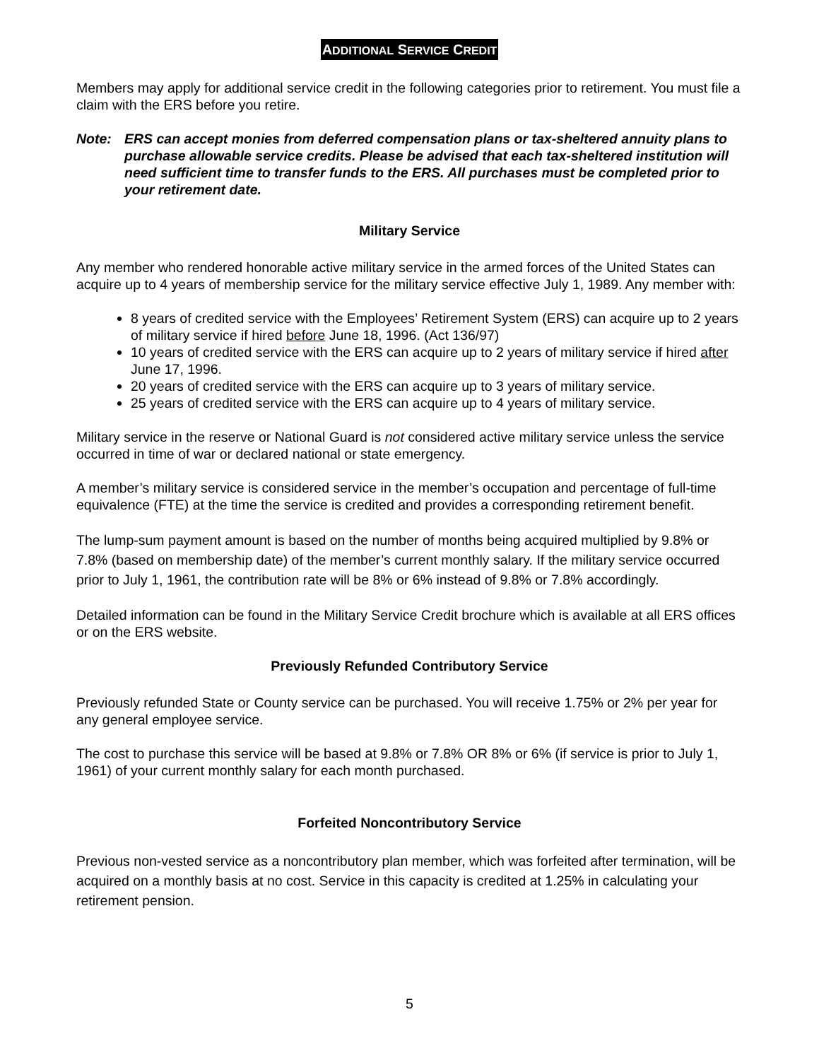ADDITIONAL SERVICE CREDIT
Members may apply for additional service credit in the following categories prior to retirement. You must file a claim with the ERS before you retire.
Note: ERS can accept monies from deferred compensation plans or tax-sheltered annuity plans to purchase allowable service credits. Please be advised that each tax-sheltered institution will need sufficient time to transfer funds to the ERS. All purchases must be completed prior to your retirement date.
Military Service
Any member who rendered honorable active military service in the armed forces of the United States can acquire up to 4 years of membership service for the military service effective July 1, 1989. Any member with:
8 years of credited service with the Employees’ Retirement System (ERS) can acquire up to 2 years of military service if hired before June 18, 1996. (Act 136/97)
10 years of credited service with the ERS can acquire up to 2 years of military service if hired after June 17, 1996.
20 years of credited service with the ERS can acquire up to 3 years of military service.
25 years of credited service with the ERS can acquire up to 4 years of military service.
Military service in the reserve or National Guard is not considered active military service unless the service occurred in time of war or declared national or state emergency.
A member’s military service is considered service in the member’s occupation and percentage of full-time equivalence (FTE) at the time the service is credited and provides a corresponding retirement benefit.
The lump-sum payment amount is based on the number of months being acquired multiplied by 9.8% or 7.8% (based on membership date) of the member’s current monthly salary. If the military service occurred prior to July 1, 1961, the contribution rate will be 8% or 6% instead of 9.8% or 7.8% accordingly.
Detailed information can be found in the Military Service Credit brochure which is available at all ERS offices or on the ERS website.
Previously Refunded Contributory Service
Previously refunded State or County service can be purchased. You will receive 1.75% or 2% per year for any general employee service.
The cost to purchase this service will be based at 9.8% or 7.8% OR 8% or 6% (if service is prior to July 1, 1961) of your current monthly salary for each month purchased.
Forfeited Noncontributory Service
Previous non-vested service as a noncontributory plan member, which was forfeited after termination, will be acquired on a monthly basis at no cost. Service in this capacity is credited at 1.25% in calculating your retirement pension.
5